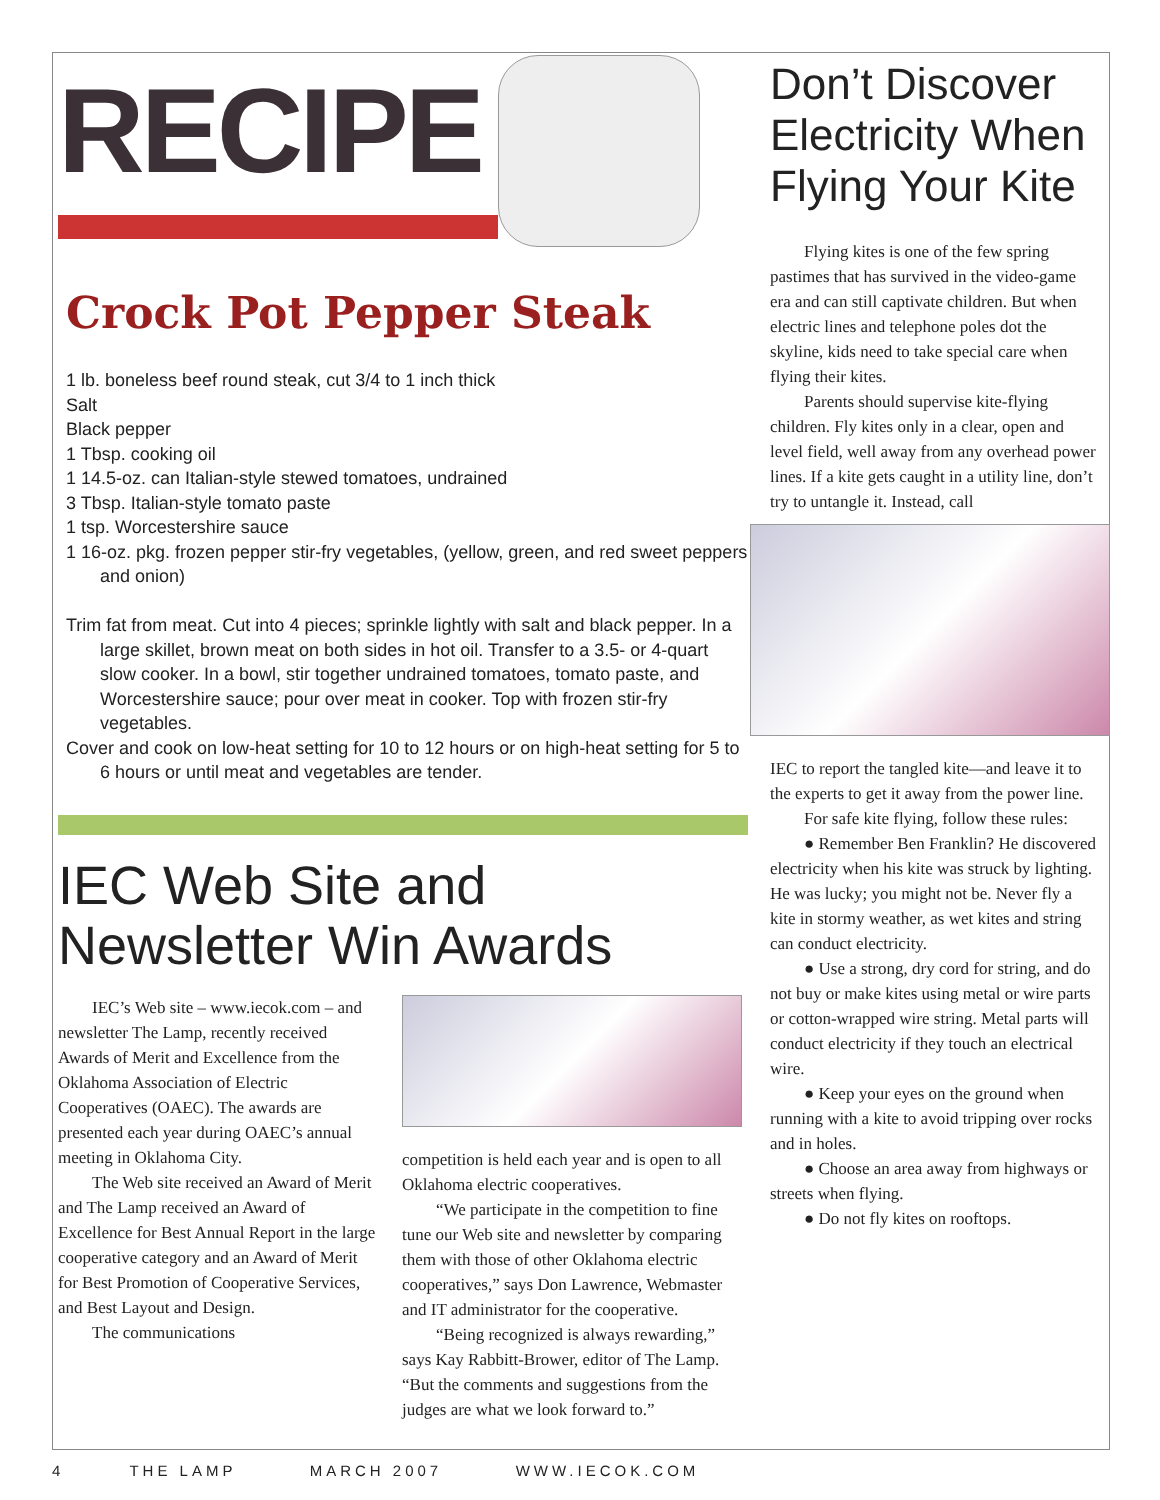RECIPE
Crock Pot Pepper Steak
1 lb. boneless beef round steak, cut 3/4 to 1 inch thick
Salt
Black pepper
1 Tbsp. cooking oil
1 14.5-oz. can Italian-style stewed tomatoes, undrained
3 Tbsp. Italian-style tomato paste
1 tsp. Worcestershire sauce
1 16-oz. pkg. frozen pepper stir-fry vegetables, (yellow, green, and red sweet peppers and onion)
Trim fat from meat. Cut into 4 pieces; sprinkle lightly with salt and black pepper. In a large skillet, brown meat on both sides in hot oil. Transfer to a 3.5- or 4-quart slow cooker. In a bowl, stir together undrained tomatoes, tomato paste, and Worcestershire sauce; pour over meat in cooker. Top with frozen stir-fry vegetables.
Cover and cook on low-heat setting for 10 to 12 hours or on high-heat setting for 5 to 6 hours or until meat and vegetables are tender.
IEC Web Site and Newsletter Win Awards
IEC’s Web site – www.iecok.com – and newsletter The Lamp, recently received Awards of Merit and Excellence from the Oklahoma Association of Electric Cooperatives (OAEC). The awards are presented each year during OAEC’s annual meeting in Oklahoma City.
The Web site received an Award of Merit and The Lamp received an Award of Excellence for Best Annual Report in the large cooperative category and an Award of Merit for Best Promotion of Cooperative Services, and Best Layout and Design.
The communications
competition is held each year and is open to all Oklahoma electric cooperatives.
“We participate in the competition to fine tune our Web site and newsletter by comparing them with those of other Oklahoma electric cooperatives,” says Don Lawrence, Webmaster and IT administrator for the cooperative.
“Being recognized is always rewarding,” says Kay Rabbitt-Brower, editor of The Lamp. “But the comments and suggestions from the judges are what we look forward to.”
Don’t Discover Electricity When Flying Your Kite
Flying kites is one of the few spring pastimes that has survived in the video-game era and can still captivate children. But when electric lines and telephone poles dot the skyline, kids need to take special care when flying their kites.
Parents should supervise kite-flying children. Fly kites only in a clear, open and level field, well away from any overhead power lines. If a kite gets caught in a utility line, don’t try to untangle it. Instead, call
IEC to report the tangled kite—and leave it to the experts to get it away from the power line.
For safe kite flying, follow these rules:
● Remember Ben Franklin? He discovered electricity when his kite was struck by lighting. He was lucky; you might not be. Never fly a kite in stormy weather, as wet kites and string can conduct electricity.
● Use a strong, dry cord for string, and do not buy or make kites using metal or wire parts or cotton-wrapped wire string. Metal parts will conduct electricity if they touch an electrical wire.
● Keep your eyes on the ground when running with a kite to avoid tripping over rocks and in holes.
● Choose an area away from highways or streets when flying.
● Do not fly kites on rooftops.
4 THE LAMP MARCH 2007 WWW.IECOK.COM